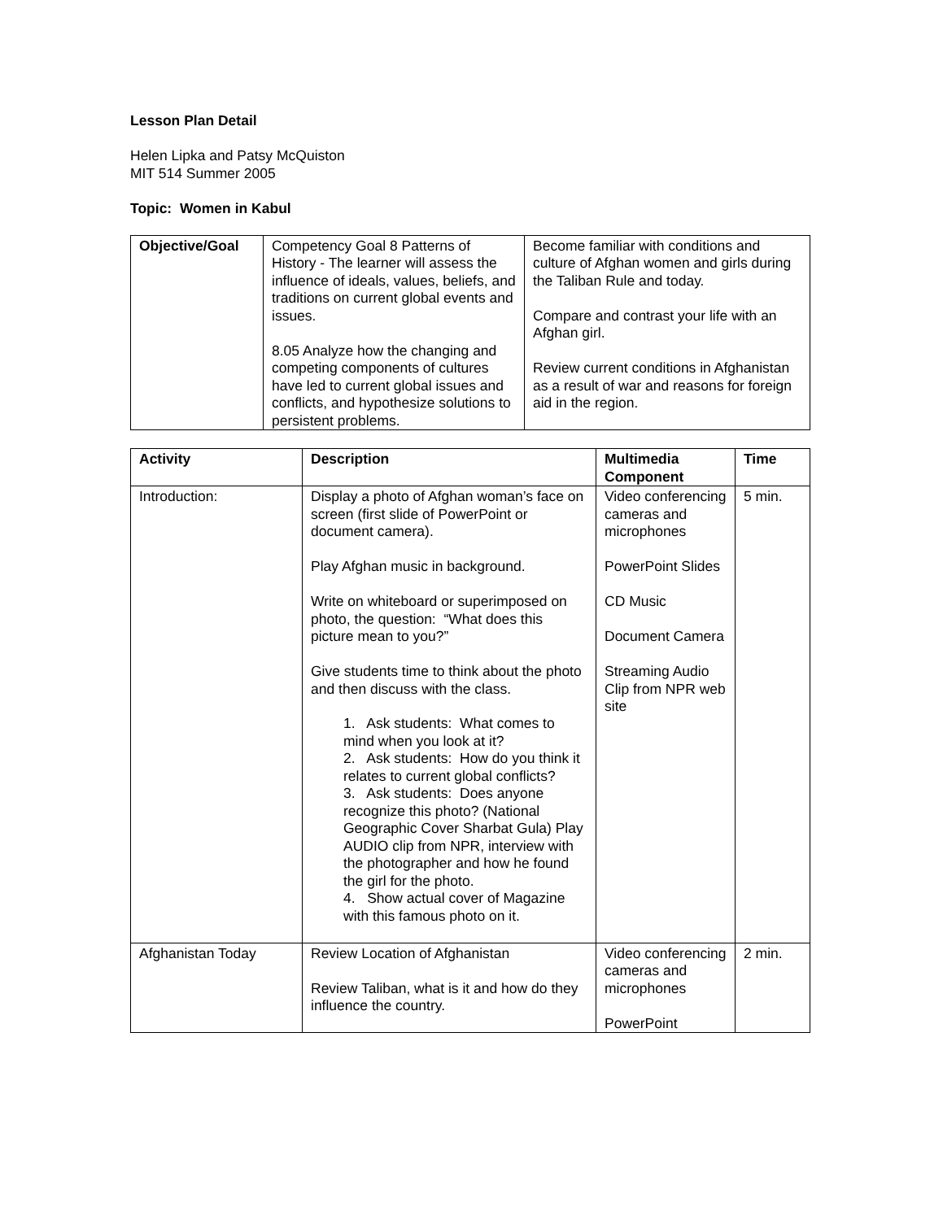Lesson Plan Detail
Helen Lipka and Patsy McQuiston
MIT 514 Summer 2005
Topic: Women in Kabul
| Objective/Goal | Competency Goal 8 Patterns of History - The learner will assess the influence of ideals, values, beliefs, and traditions on current global events and issues. 8.05 Analyze how the changing and competing components of cultures have led to current global issues and conflicts, and hypothesize solutions to persistent problems. | Become familiar with conditions and culture of Afghan women and girls during the Taliban Rule and today. Compare and contrast your life with an Afghan girl. Review current conditions in Afghanistan as a result of war and reasons for foreign aid in the region. |
| Activity | Description | Multimedia Component | Time |
| --- | --- | --- | --- |
| Introduction: | Display a photo of Afghan woman’s face on screen (first slide of PowerPoint or document camera). Play Afghan music in background. Write on whiteboard or superimposed on photo, the question: “What does this picture mean to you?” Give students time to think about the photo and then discuss with the class. 1. Ask students: What comes to mind when you look at it? 2. Ask students: How do you think it relates to current global conflicts? 3. Ask students: Does anyone recognize this photo? (National Geographic Cover Sharbat Gula) Play AUDIO clip from NPR, interview with the photographer and how he found the girl for the photo. 4. Show actual cover of Magazine with this famous photo on it. | Video conferencing cameras and microphones PowerPoint Slides CD Music Document Camera Streaming Audio Clip from NPR web site | 5 min. |
| Afghanistan Today | Review Location of Afghanistan Review Taliban, what is it and how do they influence the country. | Video conferencing cameras and microphones PowerPoint | 2 min. |